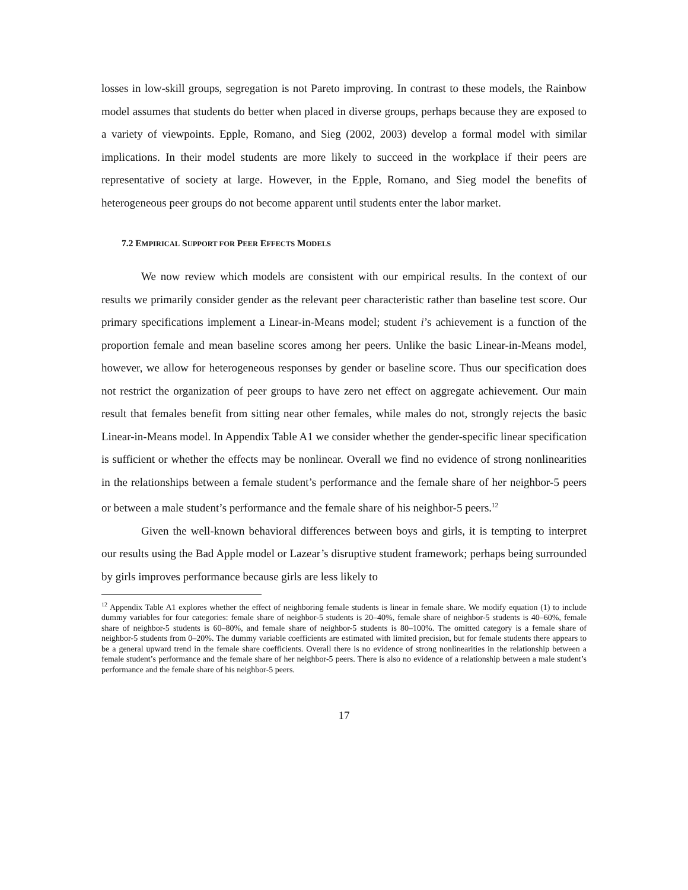losses in low-skill groups, segregation is not Pareto improving. In contrast to these models, the Rainbow model assumes that students do better when placed in diverse groups, perhaps because they are exposed to a variety of viewpoints. Epple, Romano, and Sieg (2002, 2003) develop a formal model with similar implications. In their model students are more likely to succeed in the workplace if their peers are representative of society at large. However, in the Epple, Romano, and Sieg model the benefits of heterogeneous peer groups do not become apparent until students enter the labor market.
7.2 EMPIRICAL SUPPORT FOR PEER EFFECTS MODELS
We now review which models are consistent with our empirical results. In the context of our results we primarily consider gender as the relevant peer characteristic rather than baseline test score. Our primary specifications implement a Linear-in-Means model; student i’s achievement is a function of the proportion female and mean baseline scores among her peers. Unlike the basic Linear-in-Means model, however, we allow for heterogeneous responses by gender or baseline score. Thus our specification does not restrict the organization of peer groups to have zero net effect on aggregate achievement. Our main result that females benefit from sitting near other females, while males do not, strongly rejects the basic Linear-in-Means model. In Appendix Table A1 we consider whether the gender-specific linear specification is sufficient or whether the effects may be nonlinear. Overall we find no evidence of strong nonlinearities in the relationships between a female student’s performance and the female share of her neighbor-5 peers or between a male student’s performance and the female share of his neighbor-5 peers.<sup>12</sup>
Given the well-known behavioral differences between boys and girls, it is tempting to interpret our results using the Bad Apple model or Lazear’s disruptive student framework; perhaps being surrounded by girls improves performance because girls are less likely to
<sup>12</sup> Appendix Table A1 explores whether the effect of neighboring female students is linear in female share. We modify equation (1) to include dummy variables for four categories: female share of neighbor-5 students is 20–40%, female share of neighbor-5 students is 40–60%, female share of neighbor-5 students is 60–80%, and female share of neighbor-5 students is 80–100%. The omitted category is a female share of neighbor-5 students from 0–20%. The dummy variable coefficients are estimated with limited precision, but for female students there appears to be a general upward trend in the female share coefficients. Overall there is no evidence of strong nonlinearities in the relationship between a female student’s performance and the female share of her neighbor-5 peers. There is also no evidence of a relationship between a male student’s performance and the female share of his neighbor-5 peers.
17